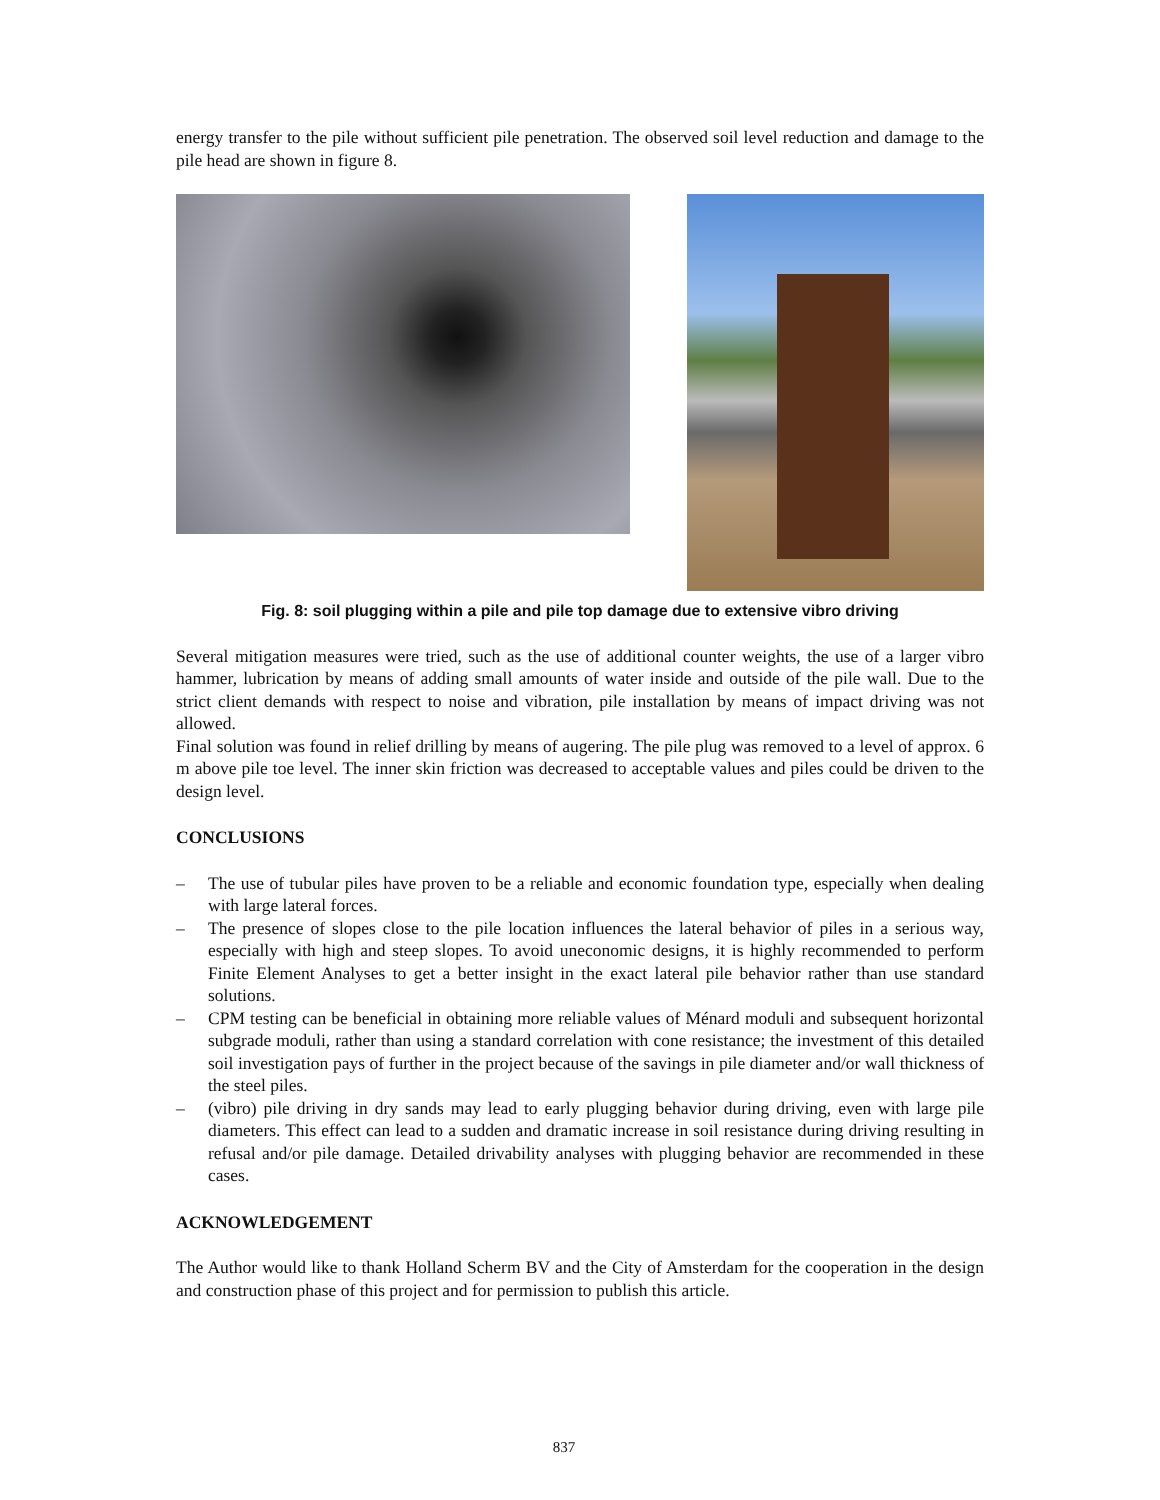energy transfer to the pile without sufficient pile penetration. The observed soil level reduction and damage to the pile head are shown in figure 8.
Fig. 8: soil plugging within a pile and pile top damage due to extensive vibro driving
Several mitigation measures were tried, such as the use of additional counter weights, the use of a larger vibro hammer, lubrication by means of adding small amounts of water inside and outside of the pile wall. Due to the strict client demands with respect to noise and vibration, pile installation by means of impact driving was not allowed.
Final solution was found in relief drilling by means of augering. The pile plug was removed to a level of approx. 6 m above pile toe level. The inner skin friction was decreased to acceptable values and piles could be driven to the design level.
CONCLUSIONS
– The use of tubular piles have proven to be a reliable and economic foundation type, especially when dealing with large lateral forces.
– The presence of slopes close to the pile location influences the lateral behavior of piles in a serious way, especially with high and steep slopes. To avoid uneconomic designs, it is highly recommended to perform Finite Element Analyses to get a better insight in the exact lateral pile behavior rather than use standard solutions.
– CPM testing can be beneficial in obtaining more reliable values of Ménard moduli and subsequent horizontal subgrade moduli, rather than using a standard correlation with cone resistance; the investment of this detailed soil investigation pays of further in the project because of the savings in pile diameter and/or wall thickness of the steel piles.
– (vibro) pile driving in dry sands may lead to early plugging behavior during driving, even with large pile diameters. This effect can lead to a sudden and dramatic increase in soil resistance during driving resulting in refusal and/or pile damage. Detailed drivability analyses with plugging behavior are recommended in these cases.
ACKNOWLEDGEMENT
The Author would like to thank Holland Scherm BV and the City of Amsterdam for the cooperation in the design and construction phase of this project and for permission to publish this article.
837